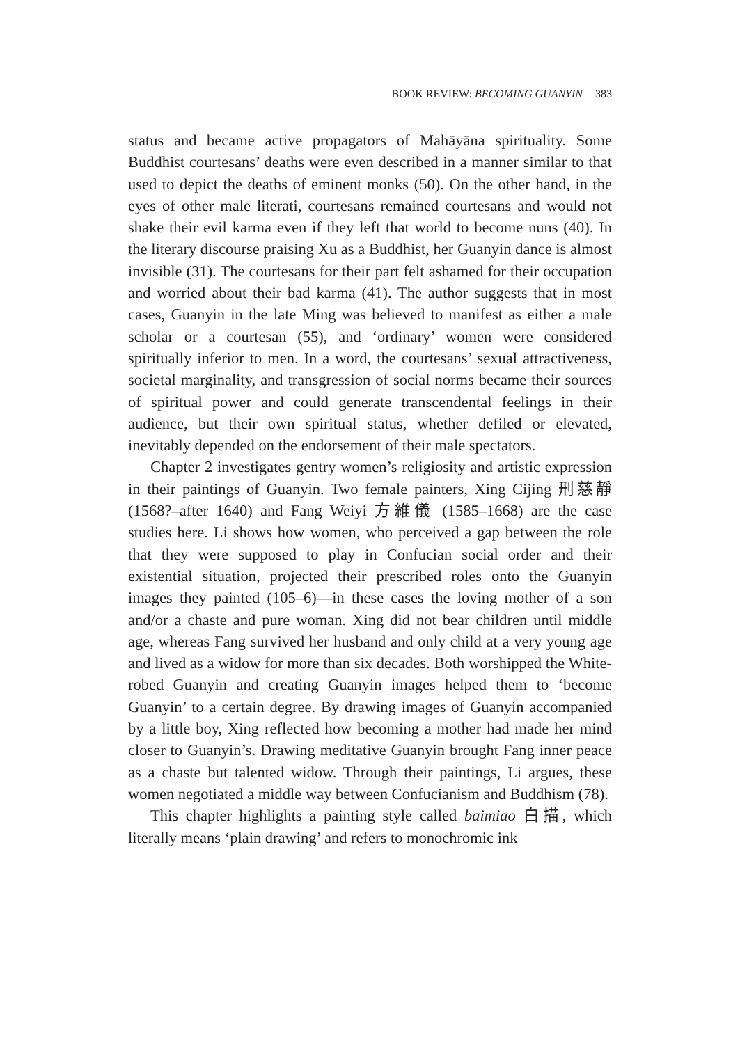BOOK REVIEW: BECOMING GUANYIN 383
status and became active propagators of Mahāyāna spirituality. Some Buddhist courtesans’ deaths were even described in a manner similar to that used to depict the deaths of eminent monks (50). On the other hand, in the eyes of other male literati, courtesans remained courtesans and would not shake their evil karma even if they left that world to become nuns (40). In the literary discourse praising Xu as a Buddhist, her Guanyin dance is almost invisible (31). The courtesans for their part felt ashamed for their occupation and worried about their bad karma (41). The author suggests that in most cases, Guanyin in the late Ming was believed to manifest as either a male scholar or a courtesan (55), and ‘ordinary’ women were considered spiritually inferior to men. In a word, the courtesans’ sexual attractiveness, societal marginality, and transgression of social norms became their sources of spiritual power and could generate transcendental feelings in their audience, but their own spiritual status, whether defiled or elevated, inevitably depended on the endorsement of their male spectators.
Chapter 2 investigates gentry women’s religiosity and artistic expression in their paintings of Guanyin. Two female painters, Xing Cijing 刑慈靜 (1568?–after 1640) and Fang Weiyi 方維儀 (1585–1668) are the case studies here. Li shows how women, who perceived a gap between the role that they were supposed to play in Confucian social order and their existential situation, projected their prescribed roles onto the Guanyin images they painted (105–6)—in these cases the loving mother of a son and/or a chaste and pure woman. Xing did not bear children until middle age, whereas Fang survived her husband and only child at a very young age and lived as a widow for more than six decades. Both worshipped the White-robed Guanyin and creating Guanyin images helped them to ‘become Guanyin’ to a certain degree. By drawing images of Guanyin accompanied by a little boy, Xing reflected how becoming a mother had made her mind closer to Guanyin’s. Drawing meditative Guanyin brought Fang inner peace as a chaste but talented widow. Through their paintings, Li argues, these women negotiated a middle way between Confucianism and Buddhism (78).
This chapter highlights a painting style called baimiao 白描, which literally means ‘plain drawing’ and refers to monochromic ink